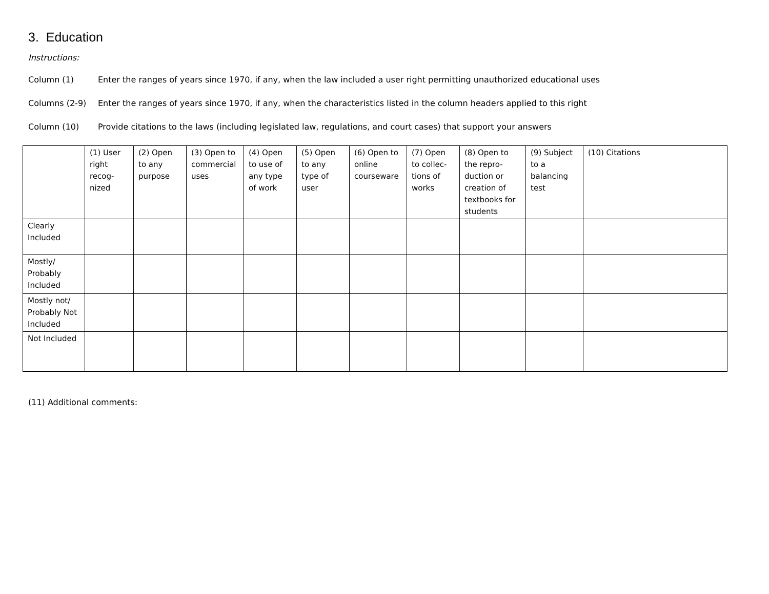3. Education
Instructions:
Column (1) Enter the ranges of years since 1970, if any, when the law included a user right permitting unauthorized educational uses
Columns (2-9) Enter the ranges of years since 1970, if any, when the characteristics listed in the column headers applied to this right
Column (10) Provide citations to the laws (including legislated law, regulations, and court cases) that support your answers
| | (1) User right recog-nized | (2) Open to any purpose | (3) Open to commercial uses | (4) Open to use of any type of work | (5) Open to any type of user | (6) Open to online courseware | (7) Open to collec-tions of works | (8) Open to the repro-duction or creation of textbooks for students | (9) Subject to a balancing test | (10) Citations |
| --- | --- | --- | --- | --- | --- | --- | --- | --- | --- | --- |
| Clearly Included | | | | | | | | | | |
| Mostly/ Probably Included | | | | | | | | | | |
| Mostly not/ Probably Not Included | | | | | | | | | | |
| Not Included | | | | | | | | | | |
(11) Additional comments: